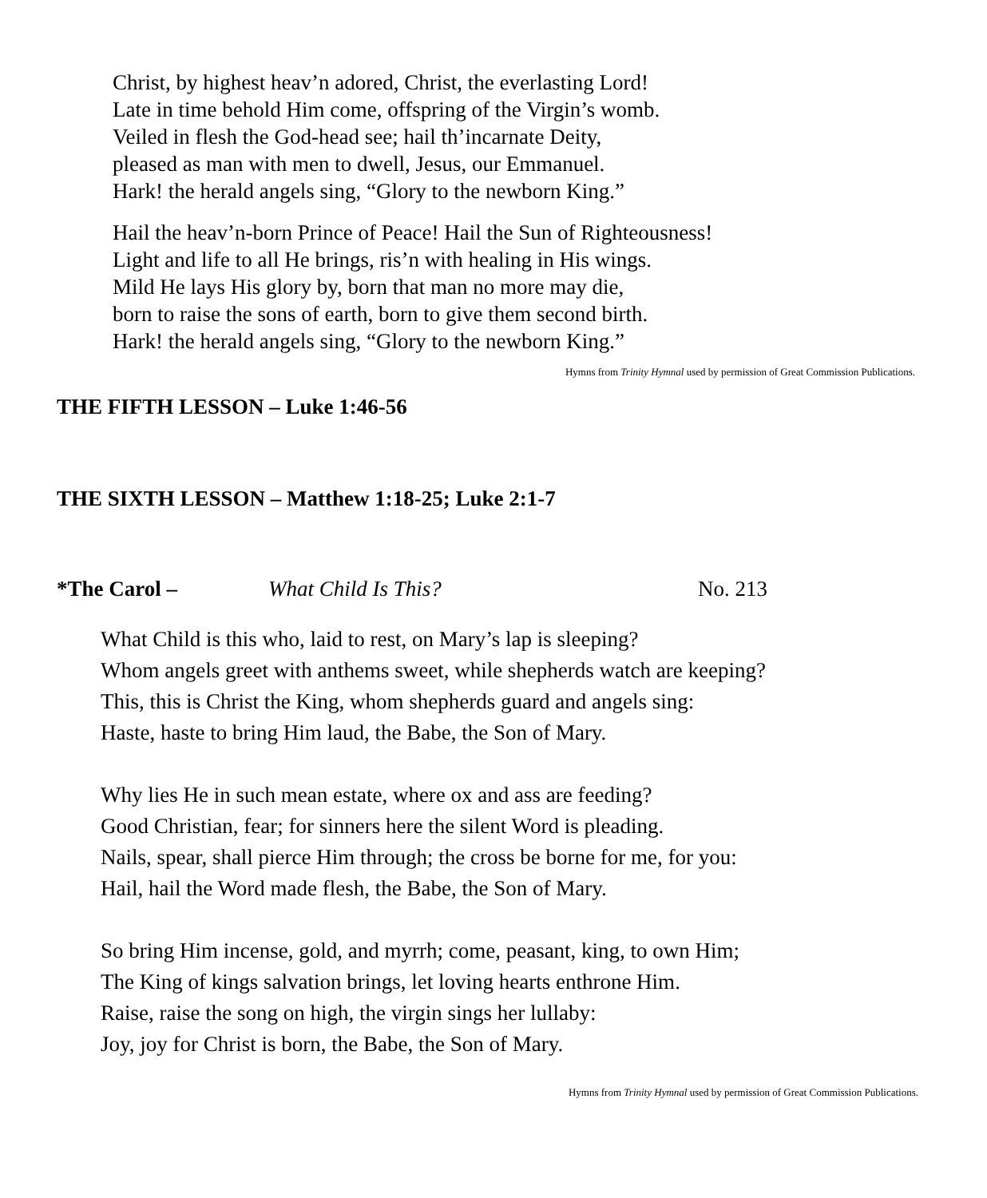Christ, by highest heav’n adored, Christ, the everlasting Lord!
Late in time behold Him come, offspring of the Virgin’s womb.
Veiled in flesh the God-head see; hail th’incarnate Deity,
pleased as man with men to dwell, Jesus, our Emmanuel.
Hark! the herald angels sing, “Glory to the newborn King.”
Hail the heav’n-born Prince of Peace! Hail the Sun of Righteousness!
Light and life to all He brings, ris’n with healing in His wings.
Mild He lays His glory by, born that man no more may die,
born to raise the sons of earth, born to give them second birth.
Hark! the herald angels sing, “Glory to the newborn King.”
Hymns from Trinity Hymnal used by permission of Great Commission Publications.
THE FIFTH LESSON – Luke 1:46-56
THE SIXTH LESSON – Matthew 1:18-25; Luke 2:1-7
*The Carol – What Child Is This? No. 213
What Child is this who, laid to rest, on Mary’s lap is sleeping?
Whom angels greet with anthems sweet, while shepherds watch are keeping?
This, this is Christ the King, whom shepherds guard and angels sing:
Haste, haste to bring Him laud, the Babe, the Son of Mary.
Why lies He in such mean estate, where ox and ass are feeding?
Good Christian, fear; for sinners here the silent Word is pleading.
Nails, spear, shall pierce Him through; the cross be borne for me, for you:
Hail, hail the Word made flesh, the Babe, the Son of Mary.
So bring Him incense, gold, and myrrh; come, peasant, king, to own Him;
The King of kings salvation brings, let loving hearts enthrone Him.
Raise, raise the song on high, the virgin sings her lullaby:
Joy, joy for Christ is born, the Babe, the Son of Mary.
Hymns from Trinity Hymnal used by permission of Great Commission Publications.